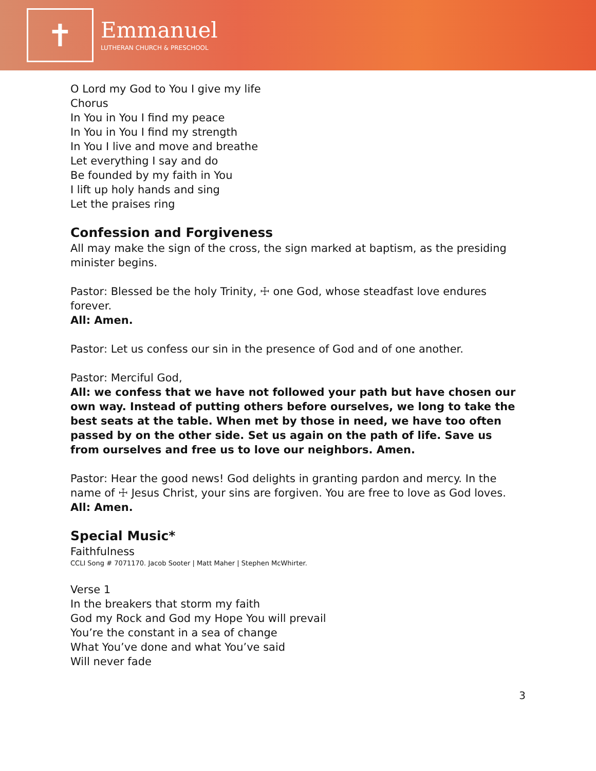✝
Emmanuel
LUTHERAN CHURCH & PRESCHOOL
O Lord my God to You I give my life
Chorus
In You in You I find my peace
In You in You I find my strength
In You I live and move and breathe
Let everything I say and do
Be founded by my faith in You
I lift up holy hands and sing
Let the praises ring
Confession and Forgiveness
All may make the sign of the cross, the sign marked at baptism, as the presiding minister begins.
Pastor: Blessed be the holy Trinity, ☩ one God, whose steadfast love endures forever.
All: Amen.
Pastor: Let us confess our sin in the presence of God and of one another.
Pastor: Merciful God,
All: we confess that we have not followed your path but have chosen our own way. Instead of putting others before ourselves, we long to take the best seats at the table. When met by those in need, we have too often passed by on the other side. Set us again on the path of life. Save us from ourselves and free us to love our neighbors. Amen.
Pastor: Hear the good news! God delights in granting pardon and mercy. In the name of ☩ Jesus Christ, your sins are forgiven. You are free to love as God loves.
All: Amen.
Special Music*
Faithfulness
CCLI Song # 7071170. Jacob Sooter | Matt Maher | Stephen McWhirter.
Verse 1
In the breakers that storm my faith
God my Rock and God my Hope You will prevail
You’re the constant in a sea of change
What You’ve done and what You’ve said
Will never fade
3